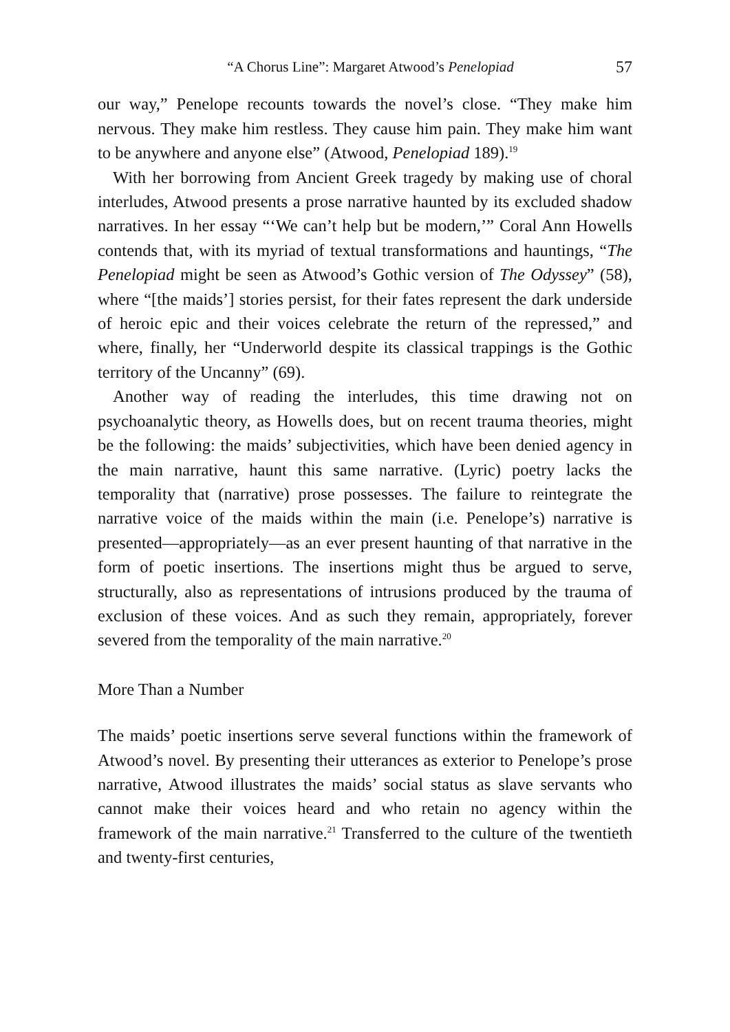“A Chorus Line”: Margaret Atwood’s Penelopiad 57
our way,” Penelope recounts towards the novel’s close. “They make him nervous. They make him restless. They cause him pain. They make him want to be anywhere and anyone else” (Atwood, Penelopiad 189).<sup>19</sup>
With her borrowing from Ancient Greek tragedy by making use of choral interludes, Atwood presents a prose narrative haunted by its excluded shadow narratives. In her essay “‘We can’t help but be modern,’” Coral Ann Howells contends that, with its myriad of textual transformations and hauntings, “The Penelopiad might be seen as Atwood’s Gothic version of The Odyssey” (58), where “[the maids’] stories persist, for their fates represent the dark underside of heroic epic and their voices celebrate the return of the repressed,” and where, finally, her “Underworld despite its classical trappings is the Gothic territory of the Uncanny” (69).
Another way of reading the interludes, this time drawing not on psychoanalytic theory, as Howells does, but on recent trauma theories, might be the following: the maids’ subjectivities, which have been denied agency in the main narrative, haunt this same narrative. (Lyric) poetry lacks the temporality that (narrative) prose possesses. The failure to reintegrate the narrative voice of the maids within the main (i.e. Penelope’s) narrative is presented—appropriately—as an ever present haunting of that narrative in the form of poetic insertions. The insertions might thus be argued to serve, structurally, also as representations of intrusions produced by the trauma of exclusion of these voices. And as such they remain, appropriately, forever severed from the temporality of the main narrative.<sup>20</sup>
More Than a Number
The maids’ poetic insertions serve several functions within the framework of Atwood’s novel. By presenting their utterances as exterior to Penelope’s prose narrative, Atwood illustrates the maids’ social status as slave servants who cannot make their voices heard and who retain no agency within the framework of the main narrative.<sup>21</sup> Transferred to the culture of the twentieth and twenty-first centuries,